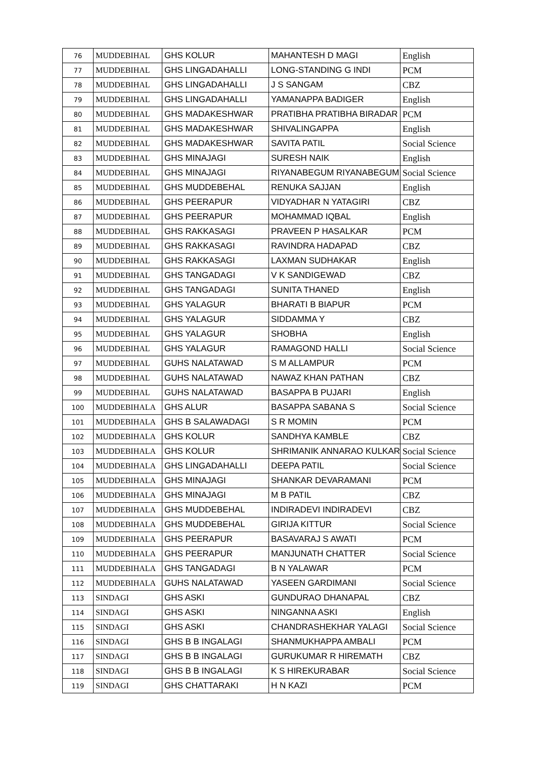| 76 | MUDDEBIHAL | GHS KOLUR | MAHANTESH D MAGI | English |
| 77 | MUDDEBIHAL | GHS LINGADAHALLI | LONG-STANDING G INDI | PCM |
| 78 | MUDDEBIHAL | GHS LINGADAHALLI | J S SANGAM | CBZ |
| 79 | MUDDEBIHAL | GHS LINGADAHALLI | YAMANAPPA BADIGER | English |
| 80 | MUDDEBIHAL | GHS MADAKESHWAR | PRATIBHA PRATIBHA BIRADAR | PCM |
| 81 | MUDDEBIHAL | GHS MADAKESHWAR | SHIVALINGAPPA | English |
| 82 | MUDDEBIHAL | GHS MADAKESHWAR | SAVITA PATIL | Social Science |
| 83 | MUDDEBIHAL | GHS MINAJAGI | SURESH NAIK | English |
| 84 | MUDDEBIHAL | GHS MINAJAGI | RIYANABEGUM RIYANABEGUM | Social Science |
| 85 | MUDDEBIHAL | GHS MUDDEBEHAL | RENUKA SAJJAN | English |
| 86 | MUDDEBIHAL | GHS PEERAPUR | VIDYADHAR N YATAGIRI | CBZ |
| 87 | MUDDEBIHAL | GHS PEERAPUR | MOHAMMAD IQBAL | English |
| 88 | MUDDEBIHAL | GHS RAKKASAGI | PRAVEEN P HASALKAR | PCM |
| 89 | MUDDEBIHAL | GHS RAKKASAGI | RAVINDRA HADAPAD | CBZ |
| 90 | MUDDEBIHAL | GHS RAKKASAGI | LAXMAN SUDHAKAR | English |
| 91 | MUDDEBIHAL | GHS TANGADAGI | V K SANDIGEWAD | CBZ |
| 92 | MUDDEBIHAL | GHS TANGADAGI | SUNITA THANED | English |
| 93 | MUDDEBIHAL | GHS YALAGUR | BHARATI B BIAPUR | PCM |
| 94 | MUDDEBIHAL | GHS YALAGUR | SIDDAMMA Y | CBZ |
| 95 | MUDDEBIHAL | GHS YALAGUR | SHOBHA | English |
| 96 | MUDDEBIHAL | GHS YALAGUR | RAMAGOND HALLI | Social Science |
| 97 | MUDDEBIHAL | GUHS NALATAWAD | S M ALLAMPUR | PCM |
| 98 | MUDDEBIHAL | GUHS NALATAWAD | NAWAZ KHAN PATHAN | CBZ |
| 99 | MUDDEBIHAL | GUHS NALATAWAD | BASAPPA B PUJARI | English |
| 100 | MUDDEBIHALA | GHS ALUR | BASAPPA SABANA S | Social Science |
| 101 | MUDDEBIHALA | GHS B SALAWADAGI | S R MOMIN | PCM |
| 102 | MUDDEBIHALA | GHS KOLUR | SANDHYA KAMBLE | CBZ |
| 103 | MUDDEBIHALA | GHS KOLUR | SHRIMANIK ANNARAO KULKAR | Social Science |
| 104 | MUDDEBIHALA | GHS LINGADAHALLI | DEEPA PATIL | Social Science |
| 105 | MUDDEBIHALA | GHS MINAJAGI | SHANKAR DEVARAMANI | PCM |
| 106 | MUDDEBIHALA | GHS MINAJAGI | M B PATIL | CBZ |
| 107 | MUDDEBIHALA | GHS MUDDEBEHAL | INDIRADEVI INDIRADEVI | CBZ |
| 108 | MUDDEBIHALA | GHS MUDDEBEHAL | GIRIJA KITTUR | Social Science |
| 109 | MUDDEBIHALA | GHS PEERAPUR | BASAVARAJ S AWATI | PCM |
| 110 | MUDDEBIHALA | GHS PEERAPUR | MANJUNATH CHATTER | Social Science |
| 111 | MUDDEBIHALA | GHS TANGADAGI | B N YALAWAR | PCM |
| 112 | MUDDEBIHALA | GUHS NALATAWAD | YASEEN GARDIMANI | Social Science |
| 113 | SINDAGI | GHS ASKI | GUNDURAO DHANAPAL | CBZ |
| 114 | SINDAGI | GHS ASKI | NINGANNA ASKI | English |
| 115 | SINDAGI | GHS ASKI | CHANDRASHEKHAR YALAGI | Social Science |
| 116 | SINDAGI | GHS B B INGALAGI | SHANMUKHAPPA AMBALI | PCM |
| 117 | SINDAGI | GHS B B INGALAGI | GURUKUMAR R HIREMATH | CBZ |
| 118 | SINDAGI | GHS B B INGALAGI | K S HIREKURABAR | Social Science |
| 119 | SINDAGI | GHS CHATTARAKI | H N KAZI | PCM |